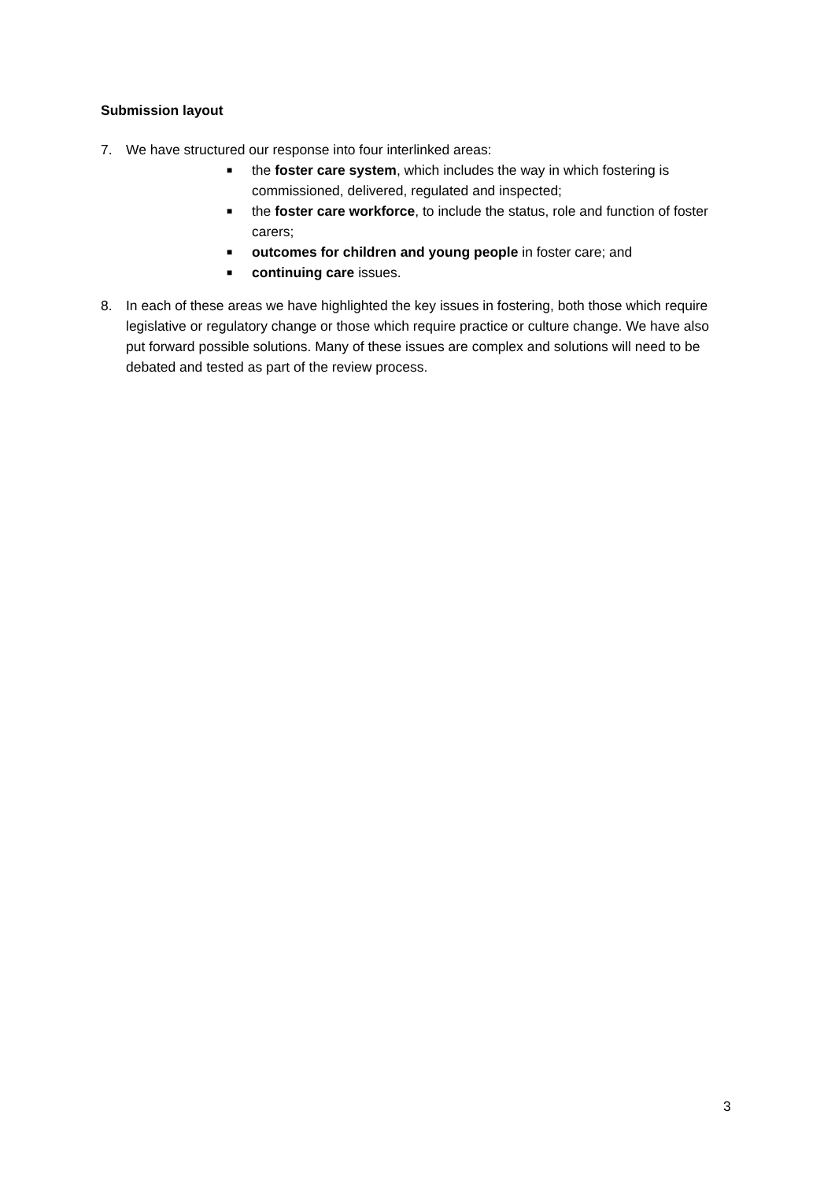Submission layout
7. We have structured our response into four interlinked areas:
■ the foster care system, which includes the way in which fostering is commissioned, delivered, regulated and inspected;
■ the foster care workforce, to include the status, role and function of foster carers;
■ outcomes for children and young people in foster care; and
■ continuing care issues.
8. In each of these areas we have highlighted the key issues in fostering, both those which require legislative or regulatory change or those which require practice or culture change. We have also put forward possible solutions. Many of these issues are complex and solutions will need to be debated and tested as part of the review process.
3